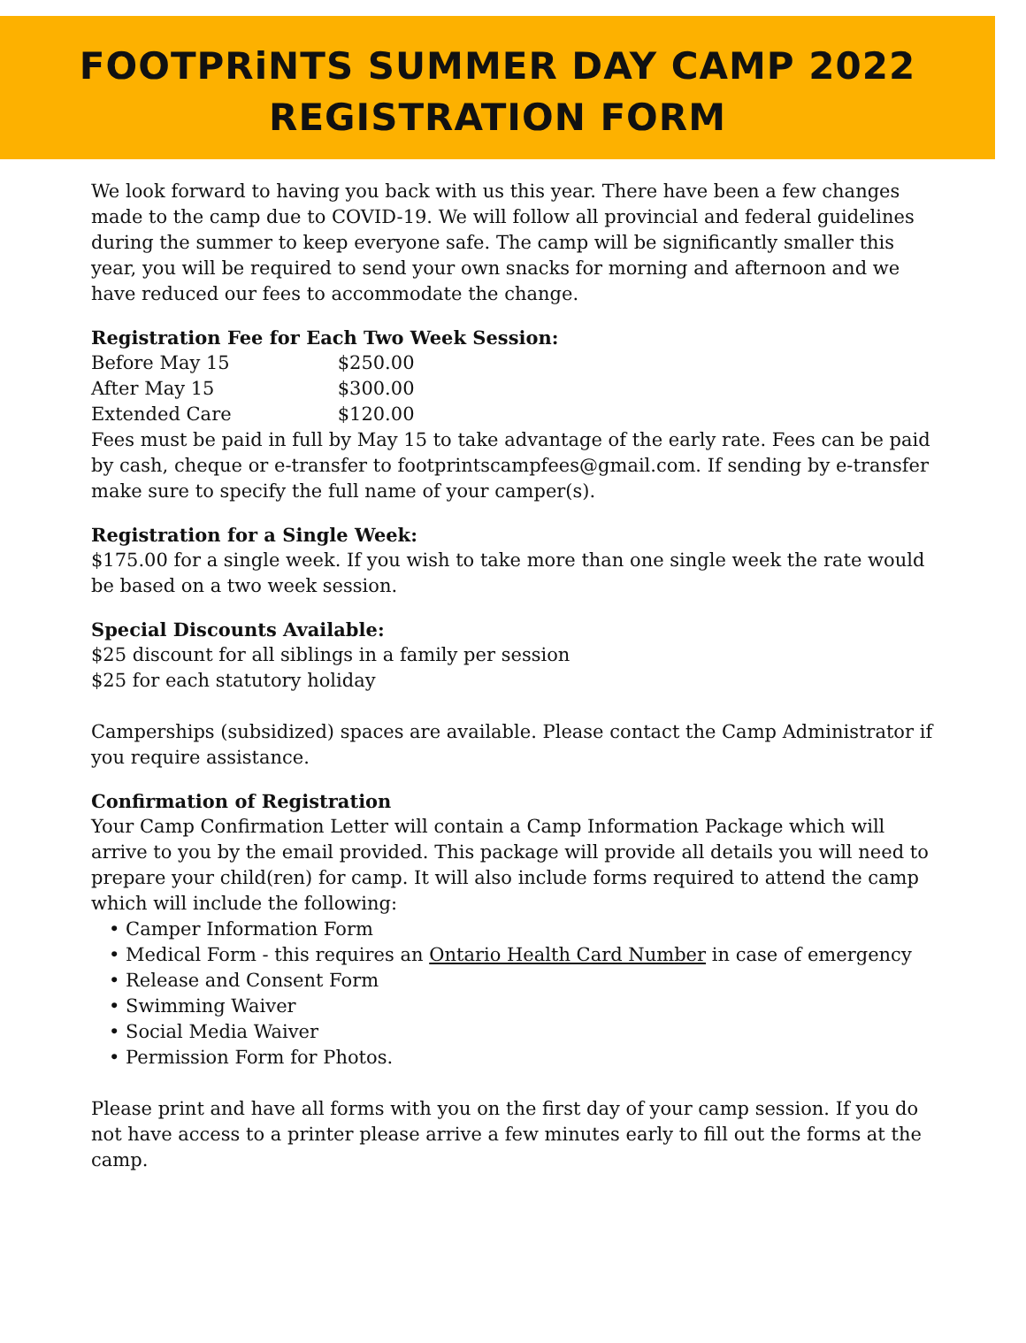FOOTPRiNTS SUMMER DAY CAMP 2022
REGISTRATION FORM
We look forward to having you back with us this year. There have been a few changes made to the camp due to COVID-19. We will follow all provincial and federal guidelines during the summer to keep everyone safe. The camp will be significantly smaller this year, you will be required to send your own snacks for morning and afternoon and we have reduced our fees to accommodate the change.
Registration Fee for Each Two Week Session:
Before May 15 $250.00
After May 15 $300.00
Extended Care $120.00
Fees must be paid in full by May 15 to take advantage of the early rate. Fees can be paid by cash, cheque or e-transfer to footprintscampfees@gmail.com. If sending by e-transfer make sure to specify the full name of your camper(s).
Registration for a Single Week:
$175.00 for a single week. If you wish to take more than one single week the rate would be based on a two week session.
Special Discounts Available:
$25 discount for all siblings in a family per session
$25 for each statutory holiday
Camperships (subsidized) spaces are available. Please contact the Camp Administrator if you require assistance.
Confirmation of Registration
Your Camp Confirmation Letter will contain a Camp Information Package which will arrive to you by the email provided. This package will provide all details you will need to prepare your child(ren) for camp. It will also include forms required to attend the camp which will include the following:
• Camper Information Form
• Medical Form - this requires an Ontario Health Card Number in case of emergency
• Release and Consent Form
• Swimming Waiver
• Social Media Waiver
• Permission Form for Photos.
Please print and have all forms with you on the first day of your camp session. If you do not have access to a printer please arrive a few minutes early to fill out the forms at the camp.